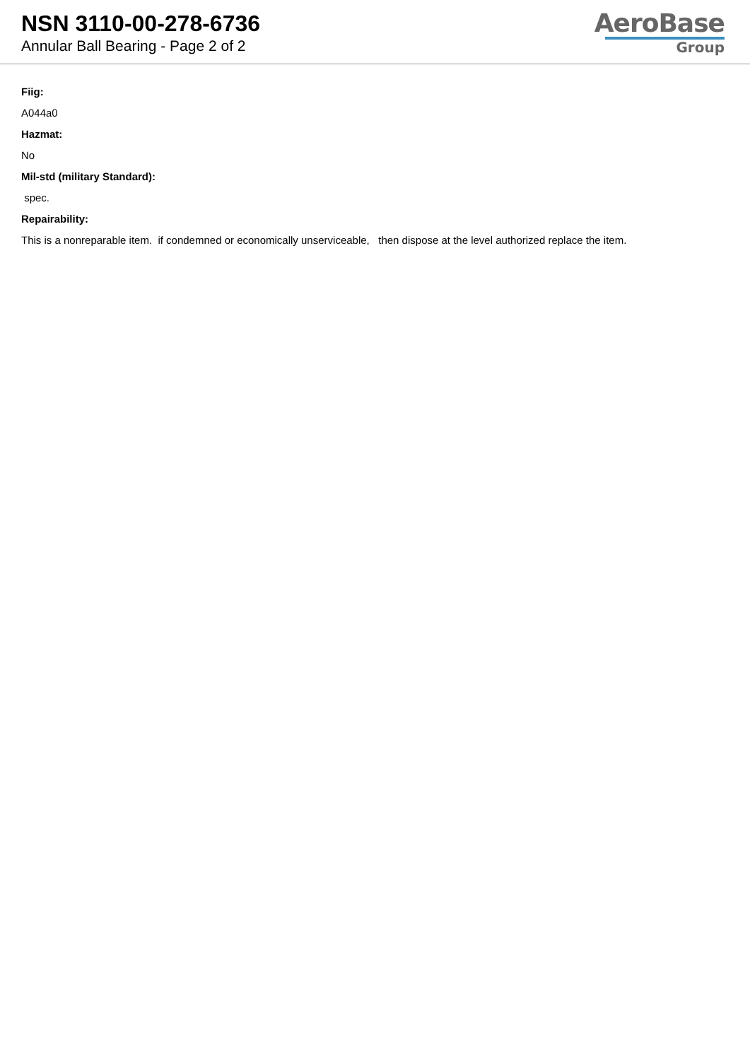NSN 3110-00-278-6736
Annular Ball Bearing - Page 2 of 2
AeroBase
Group
Fiig:
A044a0
Hazmat:
No
Mil-std (military Standard):
spec.
Repairability:
This is a nonreparable item. if condemned or economically unserviceable, then dispose at the level authorized replace the item.